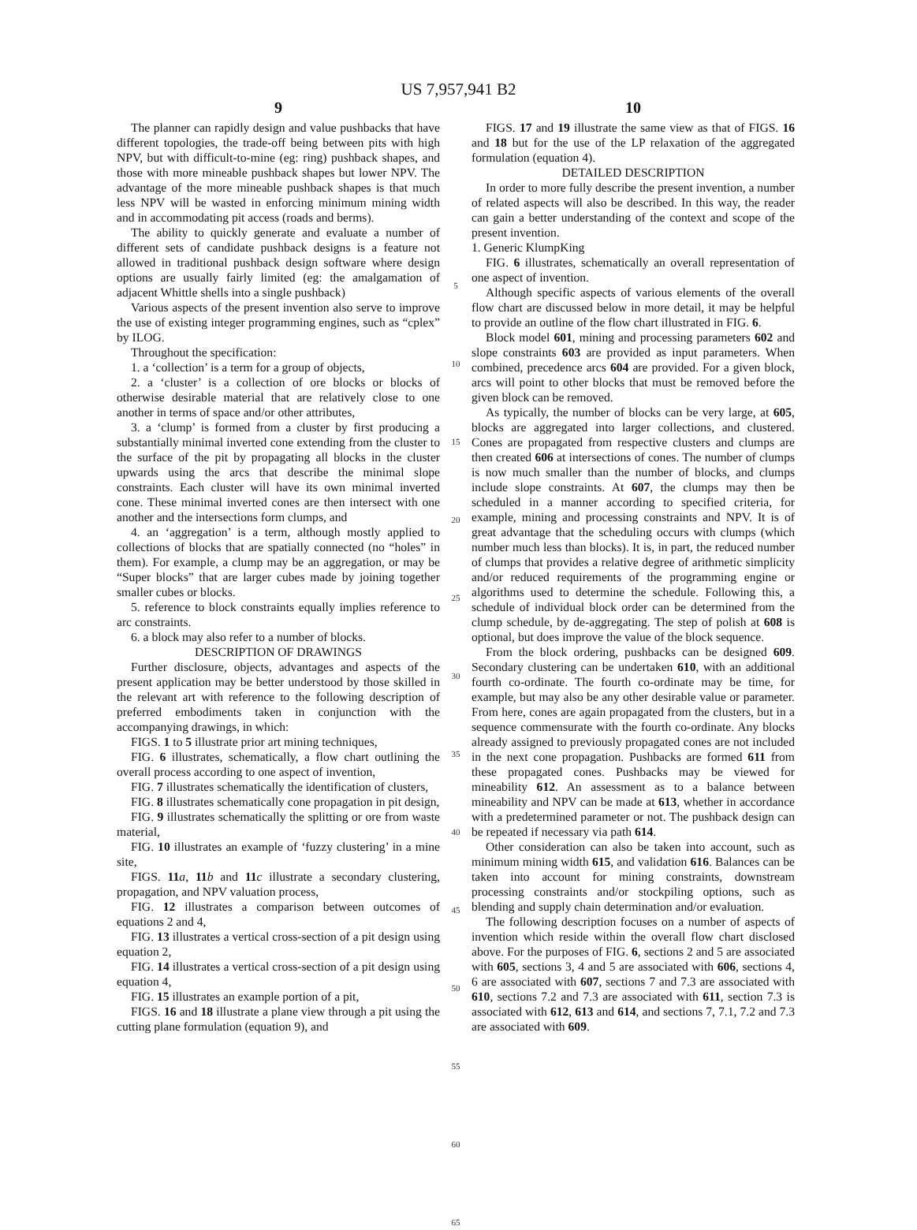US 7,957,941 B2
9
The planner can rapidly design and value pushbacks that have different topologies, the trade-off being between pits with high NPV, but with difficult-to-mine (eg: ring) pushback shapes, and those with more mineable pushback shapes but lower NPV. The advantage of the more mineable pushback shapes is that much less NPV will be wasted in enforcing minimum mining width and in accommodating pit access (roads and berms).
The ability to quickly generate and evaluate a number of different sets of candidate pushback designs is a feature not allowed in traditional pushback design software where design options are usually fairly limited (eg: the amalgamation of adjacent Whittle shells into a single pushback)
Various aspects of the present invention also serve to improve the use of existing integer programming engines, such as “cplex” by ILOG.
Throughout the specification:
1. a ‘collection’ is a term for a group of objects,
2. a ‘cluster’ is a collection of ore blocks or blocks of otherwise desirable material that are relatively close to one another in terms of space and/or other attributes,
3. a ‘clump’ is formed from a cluster by first producing a substantially minimal inverted cone extending from the cluster to the surface of the pit by propagating all blocks in the cluster upwards using the arcs that describe the minimal slope constraints. Each cluster will have its own minimal inverted cone. These minimal inverted cones are then intersect with one another and the intersections form clumps, and
4. an ‘aggregation’ is a term, although mostly applied to collections of blocks that are spatially connected (no “holes” in them). For example, a clump may be an aggregation, or may be “Super blocks” that are larger cubes made by joining together smaller cubes or blocks.
5. reference to block constraints equally implies reference to arc constraints.
6. a block may also refer to a number of blocks.
DESCRIPTION OF DRAWINGS
Further disclosure, objects, advantages and aspects of the present application may be better understood by those skilled in the relevant art with reference to the following description of preferred embodiments taken in conjunction with the accompanying drawings, in which:
FIGS. 1 to 5 illustrate prior art mining techniques,
FIG. 6 illustrates, schematically, a flow chart outlining the overall process according to one aspect of invention,
FIG. 7 illustrates schematically the identification of clusters,
FIG. 8 illustrates schematically cone propagation in pit design,
FIG. 9 illustrates schematically the splitting or ore from waste material,
FIG. 10 illustrates an example of ‘fuzzy clustering’ in a mine site,
FIGS. 11 a, 11 b and 11 c illustrate a secondary clustering, propagation, and NPV valuation process,
FIG. 12 illustrates a comparison between outcomes of equations 2 and 4,
FIG. 13 illustrates a vertical cross-section of a pit design using equation 2,
FIG. 14 illustrates a vertical cross-section of a pit design using equation 4,
FIG. 15 illustrates an example portion of a pit,
FIGS. 16 and 18 illustrate a plane view through a pit using the cutting plane formulation (equation 9), and
5
10
15
20
25
30
35
40
45
50
55
60
65
10
FIGS. 17 and 19 illustrate the same view as that of FIGS. 16 and 18 but for the use of the LP relaxation of the aggregated formulation (equation 4).
DETAILED DESCRIPTION
In order to more fully describe the present invention, a number of related aspects will also be described. In this way, the reader can gain a better understanding of the context and scope of the present invention.
1. Generic KlumpKing
FIG. 6 illustrates, schematically an overall representation of one aspect of invention.
Although specific aspects of various elements of the overall flow chart are discussed below in more detail, it may be helpful to provide an outline of the flow chart illustrated in FIG. 6.
Block model 601, mining and processing parameters 602 and slope constraints 603 are provided as input parameters. When combined, precedence arcs 604 are provided. For a given block, arcs will point to other blocks that must be removed before the given block can be removed.
As typically, the number of blocks can be very large, at 605, blocks are aggregated into larger collections, and clustered. Cones are propagated from respective clusters and clumps are then created 606 at intersections of cones. The number of clumps is now much smaller than the number of blocks, and clumps include slope constraints. At 607, the clumps may then be scheduled in a manner according to specified criteria, for example, mining and processing constraints and NPV. It is of great advantage that the scheduling occurs with clumps (which number much less than blocks). It is, in part, the reduced number of clumps that provides a relative degree of arithmetic simplicity and/or reduced requirements of the programming engine or algorithms used to determine the schedule. Following this, a schedule of individual block order can be determined from the clump schedule, by de-aggregating. The step of polish at 608 is optional, but does improve the value of the block sequence.
From the block ordering, pushbacks can be designed 609. Secondary clustering can be undertaken 610, with an additional fourth co-ordinate. The fourth co-ordinate may be time, for example, but may also be any other desirable value or parameter. From here, cones are again propagated from the clusters, but in a sequence commensurate with the fourth co-ordinate. Any blocks already assigned to previously propagated cones are not included in the next cone propagation. Pushbacks are formed 611 from these propagated cones. Pushbacks may be viewed for mineability 612. An assessment as to a balance between mineability and NPV can be made at 613, whether in accordance with a predetermined parameter or not. The pushback design can be repeated if necessary via path 614.
Other consideration can also be taken into account, such as minimum mining width 615, and validation 616. Balances can be taken into account for mining constraints, downstream processing constraints and/or stockpiling options, such as blending and supply chain determination and/or evaluation.
The following description focuses on a number of aspects of invention which reside within the overall flow chart disclosed above. For the purposes of FIG. 6, sections 2 and 5 are associated with 605, sections 3, 4 and 5 are associated with 606, sections 4, 6 are associated with 607, sections 7 and 7.3 are associated with 610, sections 7.2 and 7.3 are associated with 611, section 7.3 is associated with 612, 613 and 614, and sections 7, 7.1, 7.2 and 7.3 are associated with 609.